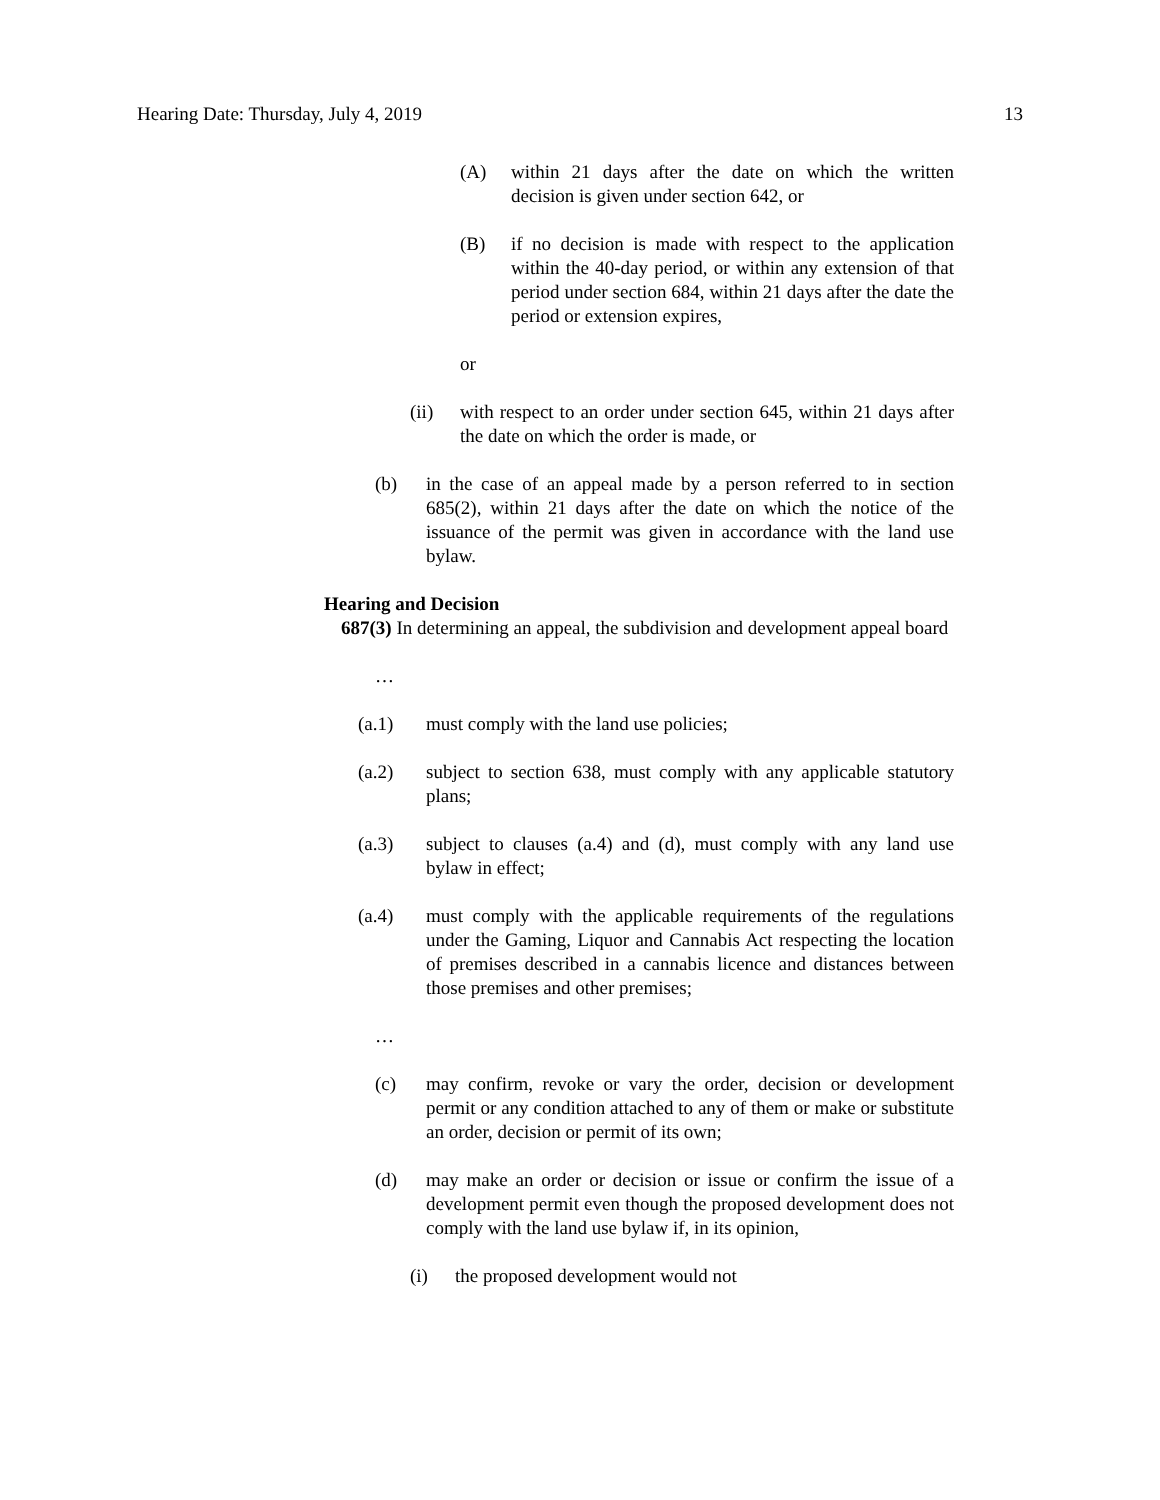Hearing Date: Thursday, July 4, 2019 13
(A) within 21 days after the date on which the written decision is given under section 642, or
(B) if no decision is made with respect to the application within the 40-day period, or within any extension of that period under section 684, within 21 days after the date the period or extension expires,
or
(ii) with respect to an order under section 645, within 21 days after the date on which the order is made, or
(b) in the case of an appeal made by a person referred to in section 685(2), within 21 days after the date on which the notice of the issuance of the permit was given in accordance with the land use bylaw.
Hearing and Decision
687(3) In determining an appeal, the subdivision and development appeal board
…
(a.1) must comply with the land use policies;
(a.2) subject to section 638, must comply with any applicable statutory plans;
(a.3) subject to clauses (a.4) and (d), must comply with any land use bylaw in effect;
(a.4) must comply with the applicable requirements of the regulations under the Gaming, Liquor and Cannabis Act respecting the location of premises described in a cannabis licence and distances between those premises and other premises;
…
(c) may confirm, revoke or vary the order, decision or development permit or any condition attached to any of them or make or substitute an order, decision or permit of its own;
(d) may make an order or decision or issue or confirm the issue of a development permit even though the proposed development does not comply with the land use bylaw if, in its opinion,
(i) the proposed development would not